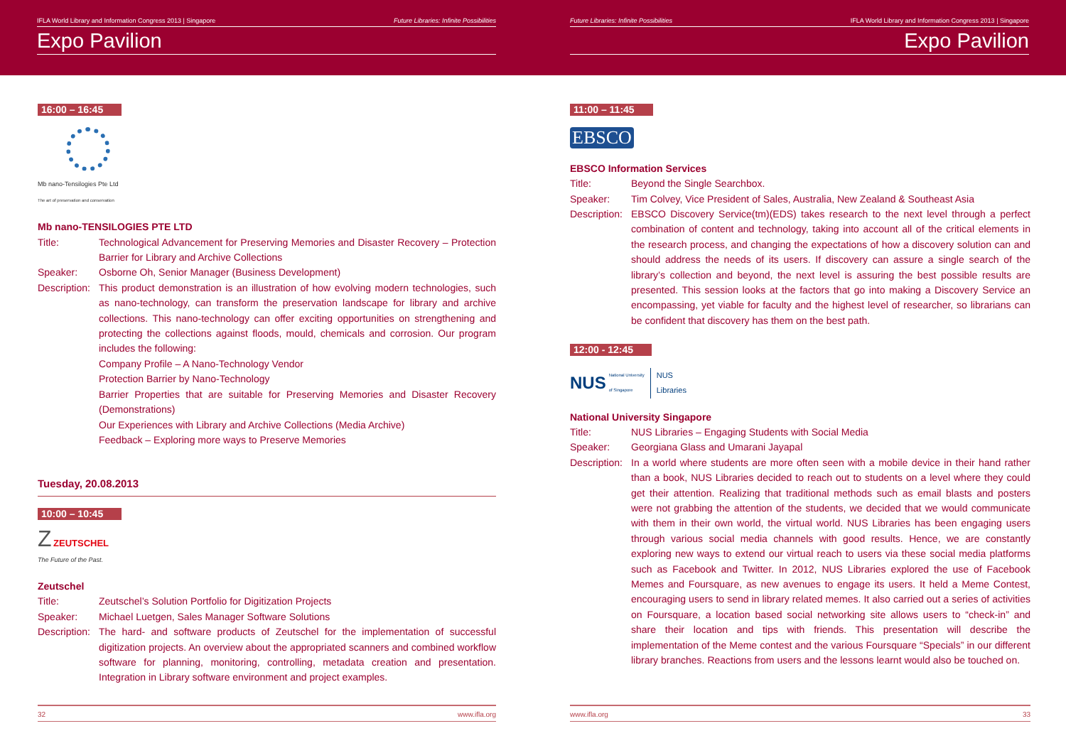IFLA World Library and Information Congress 2013 | Singapore Future Libraries: Infinite Possibilities
Expo Pavilion
16:00 – 16:45
Mb nano-Tensilogies Pte Ltd
The art of preservation and conservation
Mb nano-TENSILOGIES PTE LTD
Title: Technological Advancement for Preserving Memories and Disaster Recovery – Protection Barrier for Library and Archive Collections
Speaker: Osborne Oh, Senior Manager (Business Development)
Description:
This product demonstration is an illustration of how evolving modern technologies, such as nano-technology, can transform the preservation landscape for library and archive collections. This nano-technology can offer exciting opportunities on strengthening and protecting the collections against floods, mould, chemicals and corrosion. Our program includes the following:
Company Profile – A Nano-Technology Vendor
Protection Barrier by Nano-Technology
Barrier Properties that are suitable for Preserving Memories and Disaster Recovery (Demonstrations)
Our Experiences with Library and Archive Collections (Media Archive)
Feedback – Exploring more ways to Preserve Memories
Tuesday, 20.08.2013
10:00 – 10:45
Z ZEUTSCHEL
The Future of the Past.
Zeutschel
Title: Zeutschel’s Solution Portfolio for Digitization Projects
Speaker: Michael Luetgen, Sales Manager Software Solutions
Description:
The hard- and software products of Zeutschel for the implementation of successful digitization projects. An overview about the appropriated scanners and combined workflow software for planning, monitoring, controlling, metadata creation and presentation. Integration in Library software environment and project examples.
32 www.ifla.org
Future Libraries: Infinite Possibilities IFLA World Library and Information Congress 2013 | Singapore
Expo Pavilion
11:00 – 11:45
EBSCO
EBSCO Information Services
Title: Beyond the Single Searchbox.
Speaker: Tim Colvey, Vice President of Sales, Australia, New Zealand & Southeast Asia
Description:
EBSCO Discovery Service(tm)(EDS) takes research to the next level through a perfect combination of content and technology, taking into account all of the critical elements in the research process, and changing the expectations of how a discovery solution can and should address the needs of its users. If discovery can assure a single search of the library’s collection and beyond, the next level is assuring the best possible results are presented. This session looks at the factors that go into making a Discovery Service an encompassing, yet viable for faculty and the highest level of researcher, so librarians can be confident that discovery has them on the best path.
12:00 - 12:45
NUS National University
of Singapore NUS
Libraries
National University Singapore
Title: NUS Libraries – Engaging Students with Social Media
Speaker: Georgiana Glass and Umarani Jayapal
Description:
In a world where students are more often seen with a mobile device in their hand rather than a book, NUS Libraries decided to reach out to students on a level where they could get their attention. Realizing that traditional methods such as email blasts and posters were not grabbing the attention of the students, we decided that we would communicate with them in their own world, the virtual world. NUS Libraries has been engaging users through various social media channels with good results. Hence, we are constantly exploring new ways to extend our virtual reach to users via these social media platforms such as Facebook and Twitter. In 2012, NUS Libraries explored the use of Facebook Memes and Foursquare, as new avenues to engage its users. It held a Meme Contest, encouraging users to send in library related memes. It also carried out a series of activities on Foursquare, a location based social networking site allows users to “check-in” and share their location and tips with friends. This presentation will describe the implementation of the Meme contest and the various Foursquare “Specials” in our different library branches. Reactions from users and the lessons learnt would also be touched on.
www.ifla.org 33